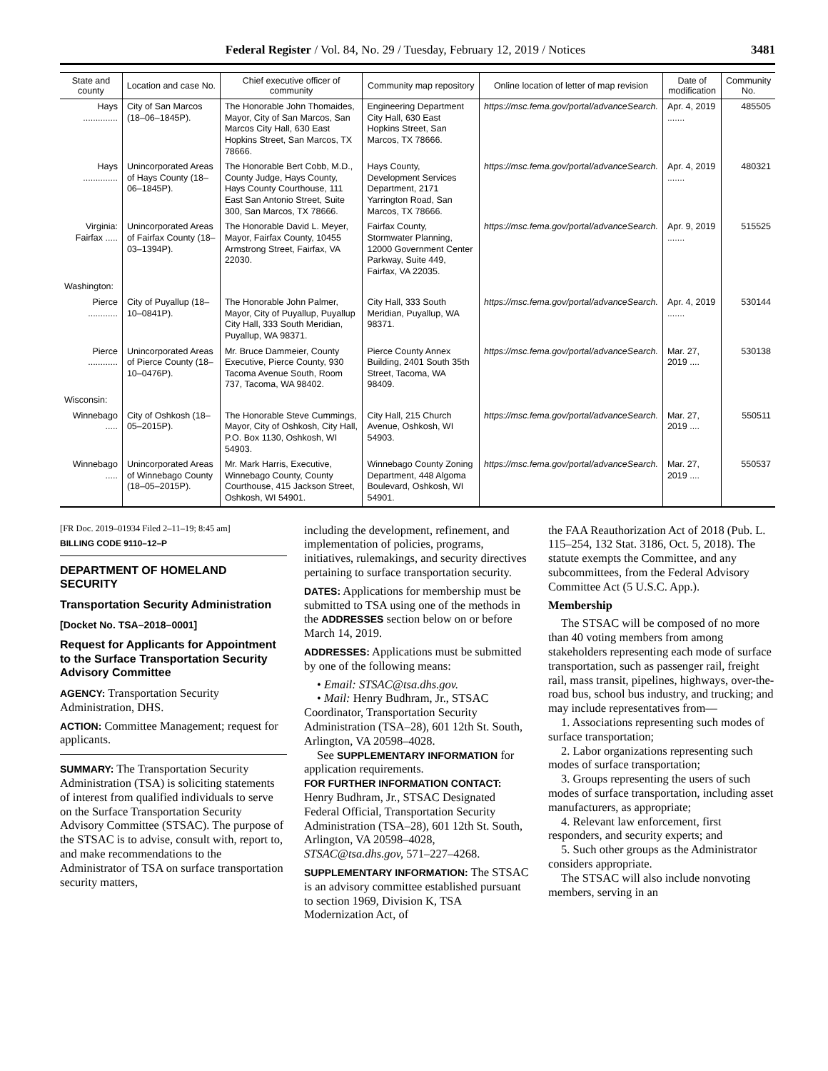Federal Register / Vol. 84, No. 29 / Tuesday, February 12, 2019 / Notices 3481
| State and county | Location and case No. | Chief executive officer of community | Community map repository | Online location of letter of map revision | Date of modification | Community No. |
| --- | --- | --- | --- | --- | --- | --- |
| Hays .............. | City of San Marcos (18–06–1845P). | The Honorable John Thomaides, Mayor, City of San Marcos, San Marcos City Hall, 630 East Hopkins Street, San Marcos, TX 78666. | Engineering Department City Hall, 630 East Hopkins Street, San Marcos, TX 78666. | https://msc.fema.gov/portal/advanceSearch. | Apr. 4, 2019 ....... | 485505 |
| Hays .............. | Unincorporated Areas of Hays County (18–06–1845P). | The Honorable Bert Cobb, M.D., County Judge, Hays County, Hays County Courthouse, 111 East San Antonio Street, Suite 300, San Marcos, TX 78666. | Hays County, Development Services Department, 2171 Yarrington Road, San Marcos, TX 78666. | https://msc.fema.gov/portal/advanceSearch. | Apr. 4, 2019 ....... | 480321 |
| Virginia: Fairfax ..... | Unincorporated Areas of Fairfax County (18–03–1394P). | The Honorable David L. Meyer, Mayor, Fairfax County, 10455 Armstrong Street, Fairfax, VA 22030. | Fairfax County, Stormwater Planning, 12000 Government Center Parkway, Suite 449, Fairfax, VA 22035. | https://msc.fema.gov/portal/advanceSearch. | Apr. 9, 2019 ....... | 515525 |
| Washington: | | | | | | |
| Pierce ............ | City of Puyallup (18–10–0841P). | The Honorable John Palmer, Mayor, City of Puyallup, Puyallup City Hall, 333 South Meridian, Puyallup, WA 98371. | City Hall, 333 South Meridian, Puyallup, WA 98371. | https://msc.fema.gov/portal/advanceSearch. | Apr. 4, 2019 ....... | 530144 |
| Pierce ............ | Unincorporated Areas of Pierce County (18–10–0476P). | Mr. Bruce Dammeier, County Executive, Pierce County, 930 Tacoma Avenue South, Room 737, Tacoma, WA 98402. | Pierce County Annex Building, 2401 South 35th Street, Tacoma, WA 98409. | https://msc.fema.gov/portal/advanceSearch. | Mar. 27, 2019 .... | 530138 |
| Wisconsin: | | | | | | |
| Winnebago ..... | City of Oshkosh (18–05–2015P). | The Honorable Steve Cummings, Mayor, City of Oshkosh, City Hall, P.O. Box 1130, Oshkosh, WI 54903. | City Hall, 215 Church Avenue, Oshkosh, WI 54903. | https://msc.fema.gov/portal/advanceSearch. | Mar. 27, 2019 .... | 550511 |
| Winnebago ..... | Unincorporated Areas of Winnebago County (18–05–2015P). | Mr. Mark Harris, Executive, Winnebago County, County Courthouse, 415 Jackson Street, Oshkosh, WI 54901. | Winnebago County Zoning Department, 448 Algoma Boulevard, Oshkosh, WI 54901. | https://msc.fema.gov/portal/advanceSearch. | Mar. 27, 2019 .... | 550537 |
[FR Doc. 2019–01934 Filed 2–11–19; 8:45 am]
BILLING CODE 9110–12–P
DEPARTMENT OF HOMELAND SECURITY
Transportation Security Administration
[Docket No. TSA–2018–0001]
Request for Applicants for Appointment to the Surface Transportation Security Advisory Committee
AGENCY: Transportation Security Administration, DHS.
ACTION: Committee Management; request for applicants.
SUMMARY: The Transportation Security Administration (TSA) is soliciting statements of interest from qualified individuals to serve on the Surface Transportation Security Advisory Committee (STSAC). The purpose of the STSAC is to advise, consult with, report to, and make recommendations to the Administrator of TSA on surface transportation security matters,
including the development, refinement, and implementation of policies, programs, initiatives, rulemakings, and security directives pertaining to surface transportation security.
DATES: Applications for membership must be submitted to TSA using one of the methods in the ADDRESSES section below on or before March 14, 2019.
ADDRESSES: Applications must be submitted by one of the following means:
• Email: STSAC@tsa.dhs.gov.
• Mail: Henry Budhram, Jr., STSAC Coordinator, Transportation Security Administration (TSA–28), 601 12th St. South, Arlington, VA 20598–4028.
See SUPPLEMENTARY INFORMATION for application requirements.
FOR FURTHER INFORMATION CONTACT: Henry Budhram, Jr., STSAC Designated Federal Official, Transportation Security Administration (TSA–28), 601 12th St. South, Arlington, VA 20598–4028, STSAC@tsa.dhs.gov, 571–227–4268.
SUPPLEMENTARY INFORMATION: The STSAC is an advisory committee established pursuant to section 1969, Division K, TSA Modernization Act, of
the FAA Reauthorization Act of 2018 (Pub. L. 115–254, 132 Stat. 3186, Oct. 5, 2018). The statute exempts the Committee, and any subcommittees, from the Federal Advisory Committee Act (5 U.S.C. App.).
Membership
The STSAC will be composed of no more than 40 voting members from among stakeholders representing each mode of surface transportation, such as passenger rail, freight rail, mass transit, pipelines, highways, over-the-road bus, school bus industry, and trucking; and may include representatives from—
1. Associations representing such modes of surface transportation;
2. Labor organizations representing such modes of surface transportation;
3. Groups representing the users of such modes of surface transportation, including asset manufacturers, as appropriate;
4. Relevant law enforcement, first responders, and security experts; and
5. Such other groups as the Administrator considers appropriate.
The STSAC will also include nonvoting members, serving in an